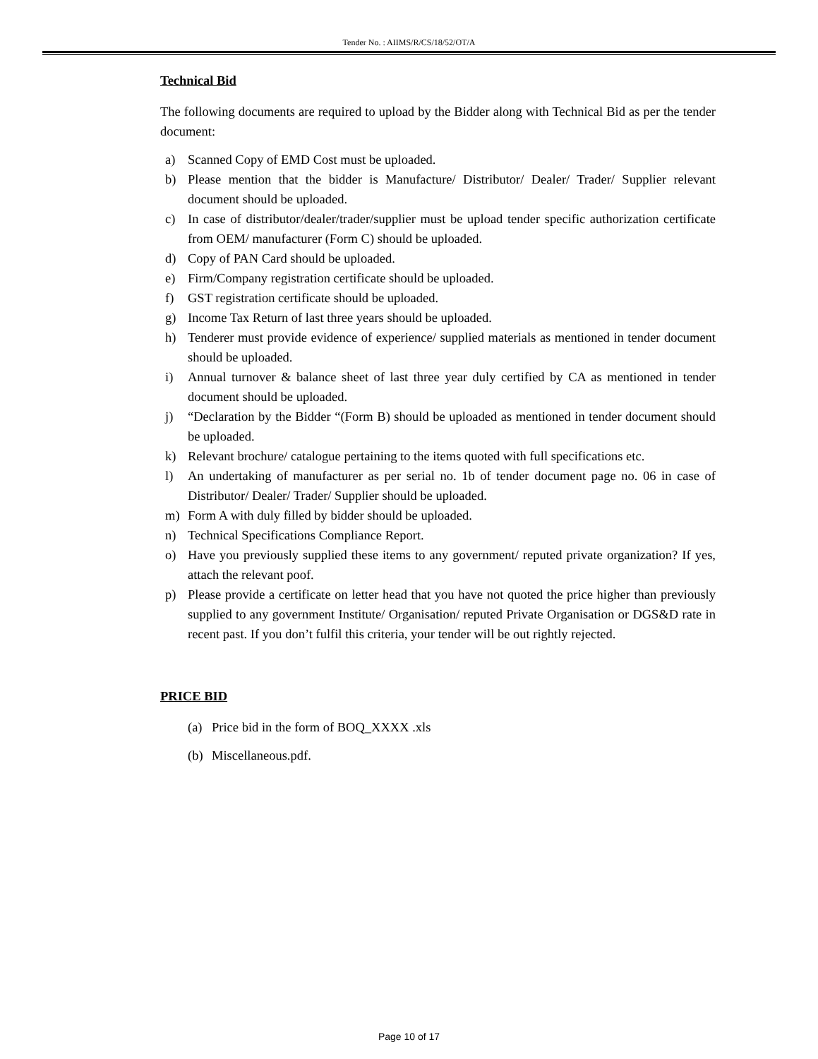Tender No. : AIIMS/R/CS/18/52/OT/A
Technical Bid
The following documents are required to upload by the Bidder along with Technical Bid as per the tender document:
a) Scanned Copy of EMD Cost must be uploaded.
b) Please mention that the bidder is Manufacture/ Distributor/ Dealer/ Trader/ Supplier relevant document should be uploaded.
c) In case of distributor/dealer/trader/supplier must be upload tender specific authorization certificate from OEM/ manufacturer (Form C) should be uploaded.
d) Copy of PAN Card should be uploaded.
e) Firm/Company registration certificate should be uploaded.
f) GST registration certificate should be uploaded.
g) Income Tax Return of last three years should be uploaded.
h) Tenderer must provide evidence of experience/ supplied materials as mentioned in tender document should be uploaded.
i) Annual turnover & balance sheet of last three year duly certified by CA as mentioned in tender document should be uploaded.
j) “Declaration by the Bidder “(Form B) should be uploaded as mentioned in tender document should be uploaded.
k) Relevant brochure/ catalogue pertaining to the items quoted with full specifications etc.
l) An undertaking of manufacturer as per serial no. 1b of tender document page no. 06 in case of Distributor/ Dealer/ Trader/ Supplier should be uploaded.
m) Form A with duly filled by bidder should be uploaded.
n) Technical Specifications Compliance Report.
o) Have you previously supplied these items to any government/ reputed private organization? If yes, attach the relevant poof.
p) Please provide a certificate on letter head that you have not quoted the price higher than previously supplied to any government Institute/ Organisation/ reputed Private Organisation or DGS&D rate in recent past. If you don’t fulfil this criteria, your tender will be out rightly rejected.
PRICE BID
(a) Price bid in the form of BOQ_XXXX .xls
(b) Miscellaneous.pdf.
Page 10 of 17